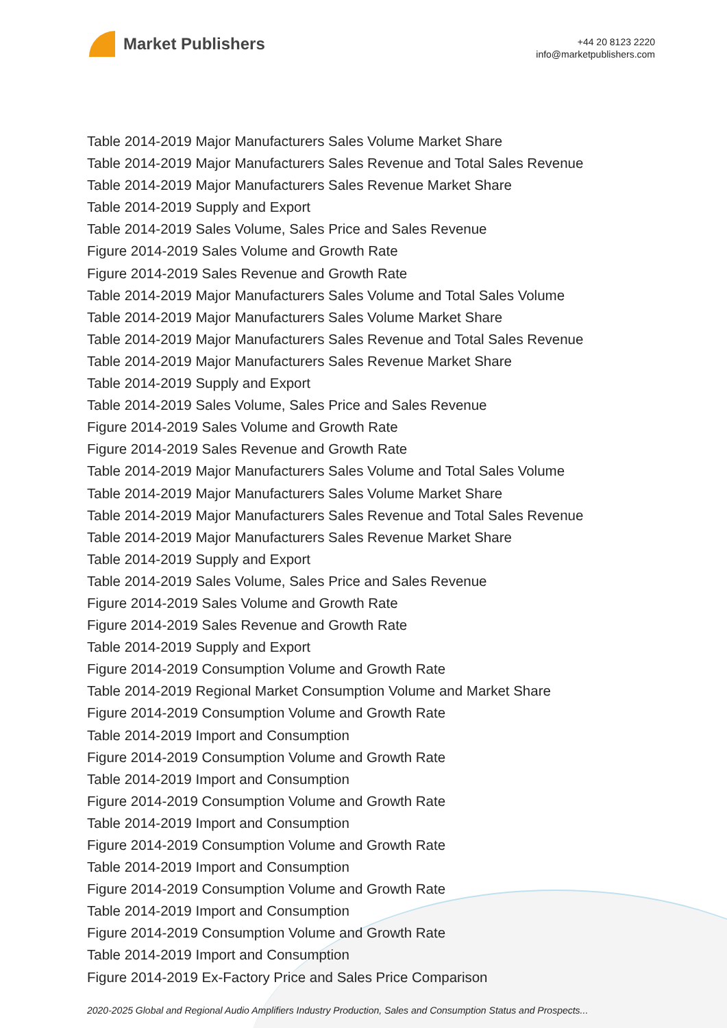Market Publishers
+44 20 8123 2220
info@marketpublishers.com
Table 2014-2019 Major Manufacturers Sales Volume Market Share
Table 2014-2019 Major Manufacturers Sales Revenue and Total Sales Revenue
Table 2014-2019 Major Manufacturers Sales Revenue Market Share
Table 2014-2019 Supply and Export
Table 2014-2019 Sales Volume, Sales Price and Sales Revenue
Figure 2014-2019 Sales Volume and Growth Rate
Figure 2014-2019 Sales Revenue and Growth Rate
Table 2014-2019 Major Manufacturers Sales Volume and Total Sales Volume
Table 2014-2019 Major Manufacturers Sales Volume Market Share
Table 2014-2019 Major Manufacturers Sales Revenue and Total Sales Revenue
Table 2014-2019 Major Manufacturers Sales Revenue Market Share
Table 2014-2019 Supply and Export
Table 2014-2019 Sales Volume, Sales Price and Sales Revenue
Figure 2014-2019 Sales Volume and Growth Rate
Figure 2014-2019 Sales Revenue and Growth Rate
Table 2014-2019 Major Manufacturers Sales Volume and Total Sales Volume
Table 2014-2019 Major Manufacturers Sales Volume Market Share
Table 2014-2019 Major Manufacturers Sales Revenue and Total Sales Revenue
Table 2014-2019 Major Manufacturers Sales Revenue Market Share
Table 2014-2019 Supply and Export
Table 2014-2019 Sales Volume, Sales Price and Sales Revenue
Figure 2014-2019 Sales Volume and Growth Rate
Figure 2014-2019 Sales Revenue and Growth Rate
Table 2014-2019 Supply and Export
Figure 2014-2019 Consumption Volume and Growth Rate
Table 2014-2019 Regional Market Consumption Volume and Market Share
Figure 2014-2019 Consumption Volume and Growth Rate
Table 2014-2019 Import and Consumption
Figure 2014-2019 Consumption Volume and Growth Rate
Table 2014-2019 Import and Consumption
Figure 2014-2019 Consumption Volume and Growth Rate
Table 2014-2019 Import and Consumption
Figure 2014-2019 Consumption Volume and Growth Rate
Table 2014-2019 Import and Consumption
Figure 2014-2019 Consumption Volume and Growth Rate
Table 2014-2019 Import and Consumption
Figure 2014-2019 Consumption Volume and Growth Rate
Table 2014-2019 Import and Consumption
Figure 2014-2019 Ex-Factory Price and Sales Price Comparison
2020-2025 Global and Regional Audio Amplifiers Industry Production, Sales and Consumption Status and Prospects...